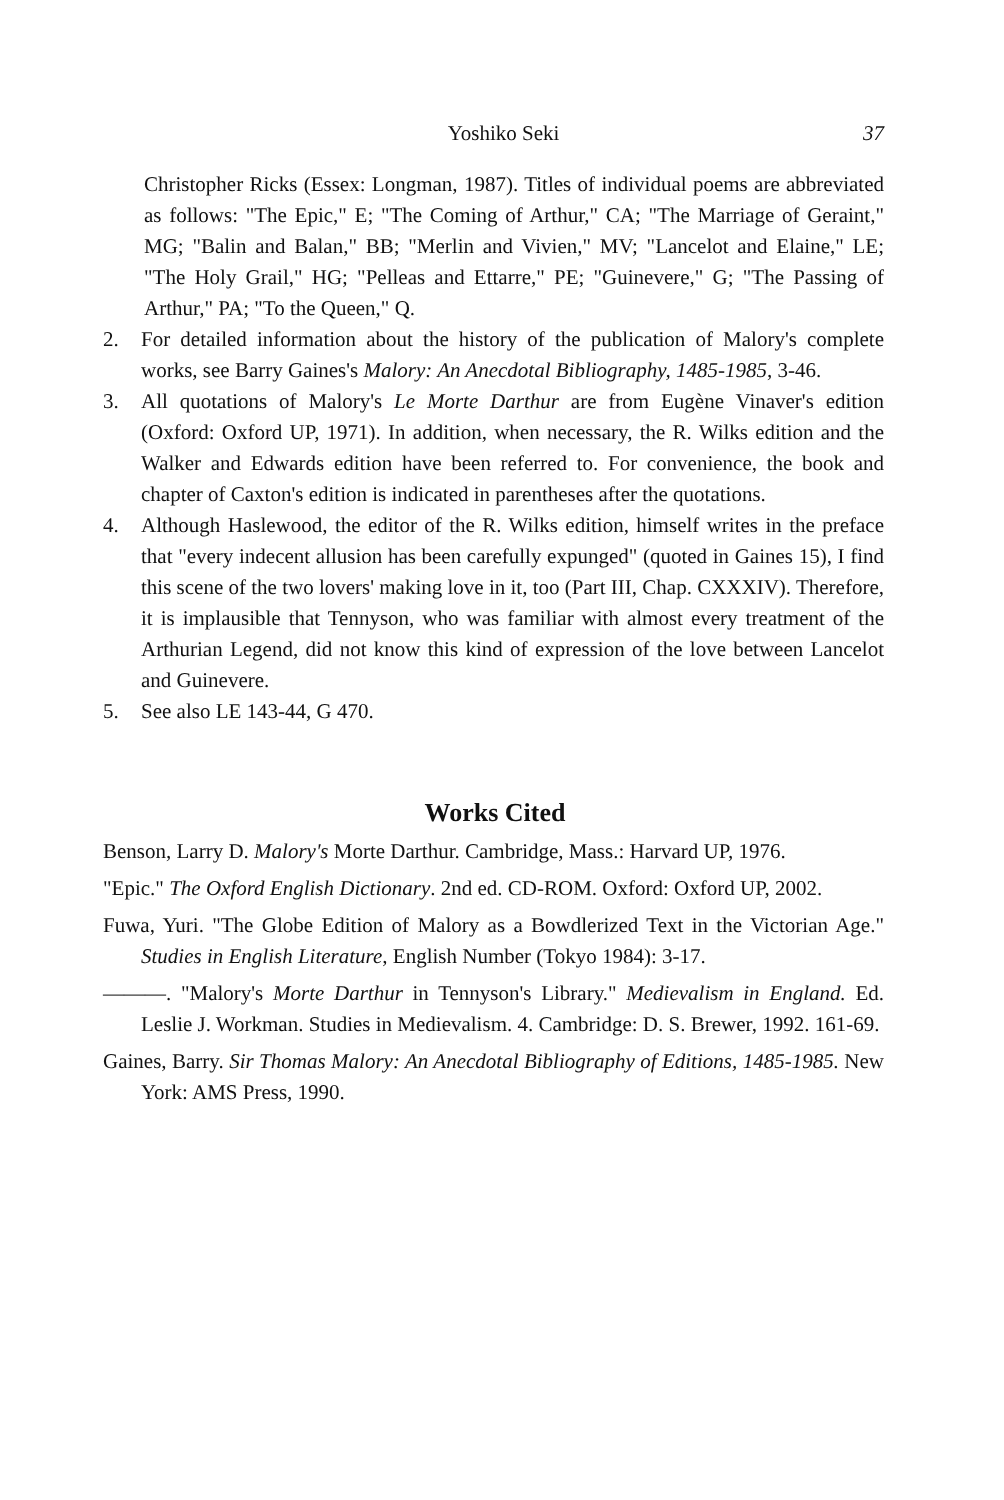Yoshiko Seki 37
Christopher Ricks (Essex: Longman, 1987). Titles of individual poems are abbreviated as follows: "The Epic," E; "The Coming of Arthur," CA; "The Marriage of Geraint," MG; "Balin and Balan," BB; "Merlin and Vivien," MV; "Lancelot and Elaine," LE; "The Holy Grail," HG; "Pelleas and Ettarre," PE; "Guinevere," G; "The Passing of Arthur," PA; "To the Queen," Q.
2. For detailed information about the history of the publication of Malory's complete works, see Barry Gaines's Malory: An Anecdotal Bibliography, 1485-1985, 3-46.
3. All quotations of Malory's Le Morte Darthur are from Eugène Vinaver's edition (Oxford: Oxford UP, 1971). In addition, when necessary, the R. Wilks edition and the Walker and Edwards edition have been referred to. For convenience, the book and chapter of Caxton's edition is indicated in parentheses after the quotations.
4. Although Haslewood, the editor of the R. Wilks edition, himself writes in the preface that "every indecent allusion has been carefully expunged" (quoted in Gaines 15), I find this scene of the two lovers' making love in it, too (Part III, Chap. CXXXIV). Therefore, it is implausible that Tennyson, who was familiar with almost every treatment of the Arthurian Legend, did not know this kind of expression of the love between Lancelot and Guinevere.
5. See also LE 143-44, G 470.
Works Cited
Benson, Larry D. Malory's Morte Darthur. Cambridge, Mass.: Harvard UP, 1976.
"Epic." The Oxford English Dictionary. 2nd ed. CD-ROM. Oxford: Oxford UP, 2002.
Fuwa, Yuri. "The Globe Edition of Malory as a Bowdlerized Text in the Victorian Age." Studies in English Literature, English Number (Tokyo 1984): 3-17.
———. "Malory's Morte Darthur in Tennyson's Library." Medievalism in England. Ed. Leslie J. Workman. Studies in Medievalism. 4. Cambridge: D. S. Brewer, 1992. 161-69.
Gaines, Barry. Sir Thomas Malory: An Anecdotal Bibliography of Editions, 1485-1985. New York: AMS Press, 1990.